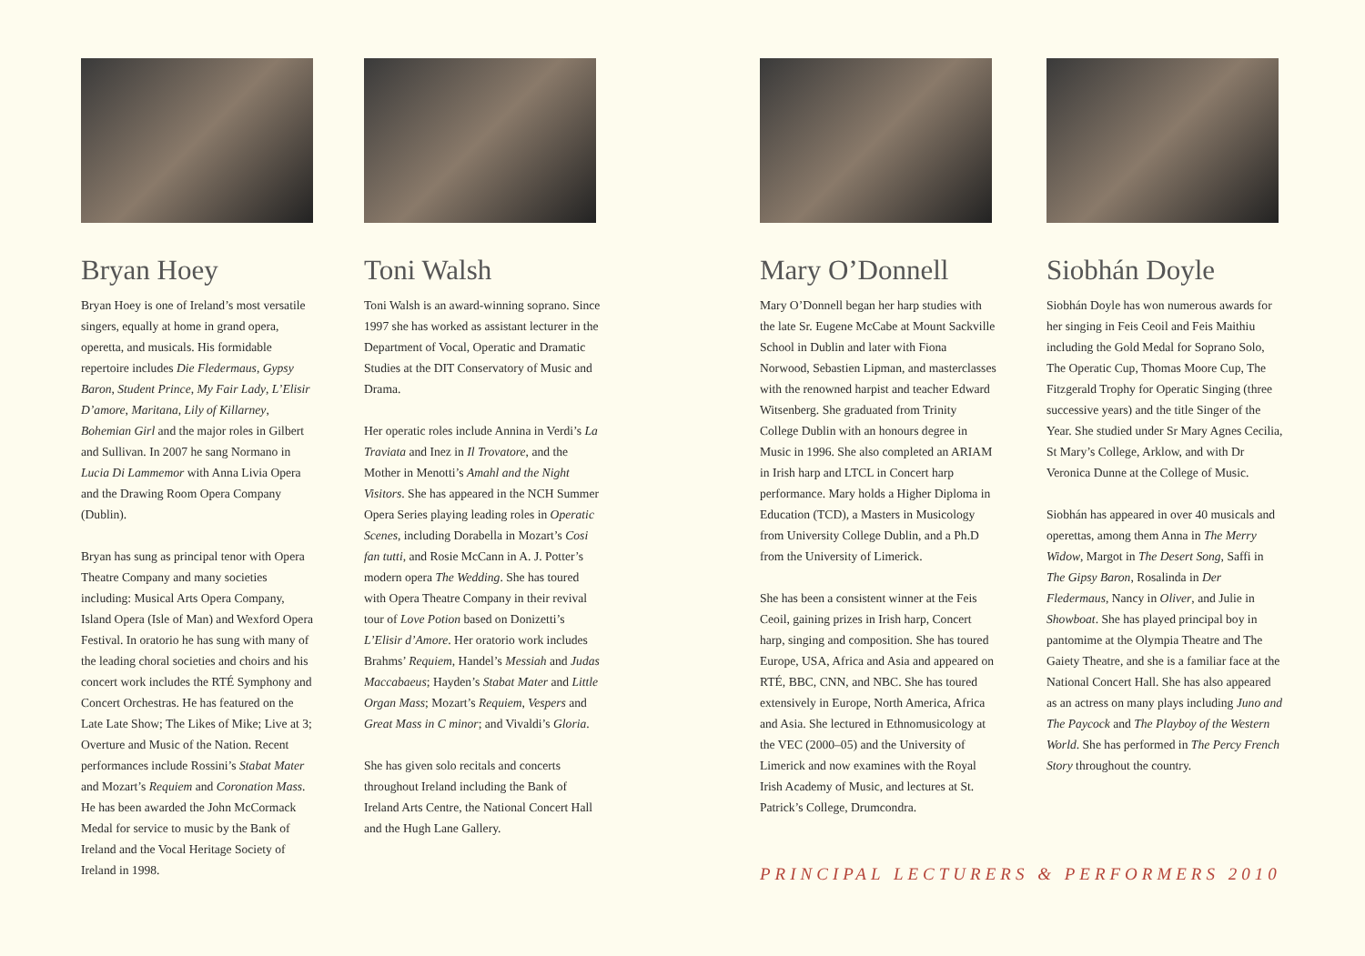Bryan Hoey
Bryan Hoey is one of Ireland’s most versatile singers, equally at home in grand opera, operetta, and musicals. His formidable repertoire includes Die Fledermaus, Gypsy Baron, Student Prince, My Fair Lady, L’Elisir D’amore, Maritana, Lily of Killarney, Bohemian Girl and the major roles in Gilbert and Sullivan. In 2007 he sang Normano in Lucia Di Lammemor with Anna Livia Opera and the Drawing Room Opera Company (Dublin).
Bryan has sung as principal tenor with Opera Theatre Company and many societies including: Musical Arts Opera Company, Island Opera (Isle of Man) and Wexford Opera Festival. In oratorio he has sung with many of the leading choral societies and choirs and his concert work includes the RTÉ Symphony and Concert Orchestras. He has featured on the Late Late Show; The Likes of Mike; Live at 3; Overture and Music of the Nation. Recent performances include Rossini’s Stabat Mater and Mozart’s Requiem and Coronation Mass. He has been awarded the John McCormack Medal for service to music by the Bank of Ireland and the Vocal Heritage Society of Ireland in 1998.
Toni Walsh
Toni Walsh is an award-winning soprano. Since 1997 she has worked as assistant lecturer in the Department of Vocal, Operatic and Dramatic Studies at the DIT Conservatory of Music and Drama.
Her operatic roles include Annina in Verdi’s La Traviata and Inez in Il Trovatore, and the Mother in Menotti’s Amahl and the Night Visitors. She has appeared in the NCH Summer Opera Series playing leading roles in Operatic Scenes, including Dorabella in Mozart’s Cosi fan tutti, and Rosie McCann in A. J. Potter’s modern opera The Wedding. She has toured with Opera Theatre Company in their revival tour of Love Potion based on Donizetti’s L’Elisir d’Amore. Her oratorio work includes Brahms’ Requiem, Handel’s Messiah and Judas Maccabaeus; Hayden’s Stabat Mater and Little Organ Mass; Mozart’s Requiem, Vespers and Great Mass in C minor; and Vivaldi’s Gloria.
She has given solo recitals and concerts throughout Ireland including the Bank of Ireland Arts Centre, the National Concert Hall and the Hugh Lane Gallery.
Mary O’Donnell
Mary O’Donnell began her harp studies with the late Sr. Eugene McCabe at Mount Sackville School in Dublin and later with Fiona Norwood, Sebastien Lipman, and masterclasses with the renowned harpist and teacher Edward Witsenberg. She graduated from Trinity College Dublin with an honours degree in Music in 1996. She also completed an ARIAM in Irish harp and LTCL in Concert harp performance. Mary holds a Higher Diploma in Education (TCD), a Masters in Musicology from University College Dublin, and a Ph.D from the University of Limerick.
She has been a consistent winner at the Feis Ceoil, gaining prizes in Irish harp, Concert harp, singing and composition. She has toured Europe, USA, Africa and Asia and appeared on RTÉ, BBC, CNN, and NBC. She has toured extensively in Europe, North America, Africa and Asia. She lectured in Ethnomusicology at the VEC (2000–05) and the University of Limerick and now examines with the Royal Irish Academy of Music, and lectures at St. Patrick’s College, Drumcondra.
Siobhán Doyle
Siobhán Doyle has won numerous awards for her singing in Feis Ceoil and Feis Maithiu including the Gold Medal for Soprano Solo, The Operatic Cup, Thomas Moore Cup, The Fitzgerald Trophy for Operatic Singing (three successive years) and the title Singer of the Year. She studied under Sr Mary Agnes Cecilia, St Mary’s College, Arklow, and with Dr Veronica Dunne at the College of Music.
Siobhán has appeared in over 40 musicals and operettas, among them Anna in The Merry Widow, Margot in The Desert Song, Saffi in The Gipsy Baron, Rosalinda in Der Fledermaus, Nancy in Oliver, and Julie in Showboat. She has played principal boy in pantomime at the Olympia Theatre and The Gaiety Theatre, and she is a familiar face at the National Concert Hall. She has also appeared as an actress on many plays including Juno and The Paycock and The Playboy of the Western World. She has performed in The Percy French Story throughout the country.
PRINCIPAL LECTURERS & PERFORMERS 2010